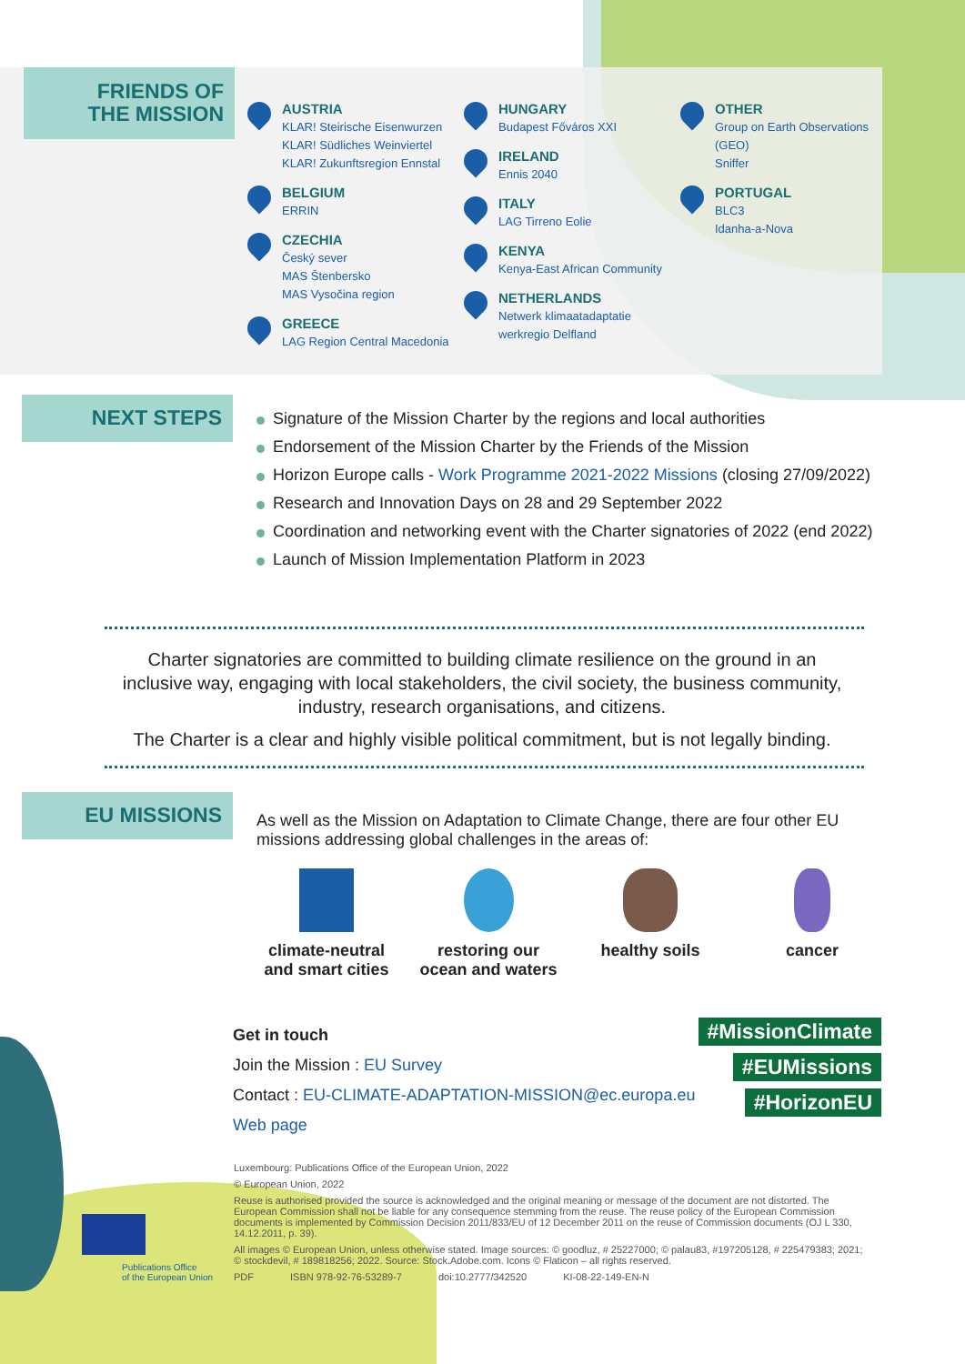FRIENDS OF
THE MISSION
AUSTRIA
KLAR! Steirische Eisenwurzen
KLAR! Südliches Weinviertel
KLAR! Zukunftsregion Ennstal
BELGIUM
ERRIN
CZECHIA
Český sever
MAS Štenbersko
MAS Vysočina region
GREECE
LAG Region Central Macedonia
HUNGARY
Budapest Főváros XXI
IRELAND
Ennis 2040
ITALY
LAG Tirreno Eolie
KENYA
Kenya-East African Community
NETHERLANDS
Netwerk klimaatadaptatie
werkregio Delfland
OTHER
Group on Earth Observations
(GEO)
Sniffer
PORTUGAL
BLC3
Idanha-a-Nova
NEXT STEPS
Signature of the Mission Charter by the regions and local authorities
Endorsement of the Mission Charter by the Friends of the Mission
Horizon Europe calls - Work Programme 2021-2022 Missions (closing 27/09/2022)
Research and Innovation Days on 28 and 29 September 2022
Coordination and networking event with the Charter signatories of 2022 (end 2022)
Launch of Mission Implementation Platform in 2023
Charter signatories are committed to building climate resilience on the ground in an inclusive way, engaging with local stakeholders, the civil society, the business community, industry, research organisations, and citizens.
The Charter is a clear and highly visible political commitment, but is not legally binding.
EU MISSIONS
As well as the Mission on Adaptation to Climate Change, there are four other EU missions addressing global challenges in the areas of:
climate-neutral
and smart cities
restoring our
ocean and waters
healthy soils cancer
Get in touch
Join the Mission : EU Survey
Contact : EU-CLIMATE-ADAPTATION-MISSION@ec.europa.eu
Web page
#MissionClimate
#EUMissions
#HorizonEU
Luxembourg: Publications Office of the European Union, 2022
© European Union, 2022
Reuse is authorised provided the source is acknowledged and the original meaning or message of the document are not distorted. The European Commission shall not be liable for any consequence stemming from the reuse. The reuse policy of the European Commission documents is implemented by Commission Decision 2011/833/EU of 12 December 2011 on the reuse of Commission documents (OJ L 330, 14.12.2011, p. 39).
All images © European Union, unless otherwise stated. Image sources: © goodluz, # 25227000; © palau83, #197205128, # 225479383; 2021; © stockdevil, # 189818256; 2022. Source: Stock.Adobe.com. Icons © Flaticon – all rights reserved.
PDF ISBN 978-92-76-53289-7 doi:10.2777/342520 KI-08-22-149-EN-N
Publications Office
of the European Union